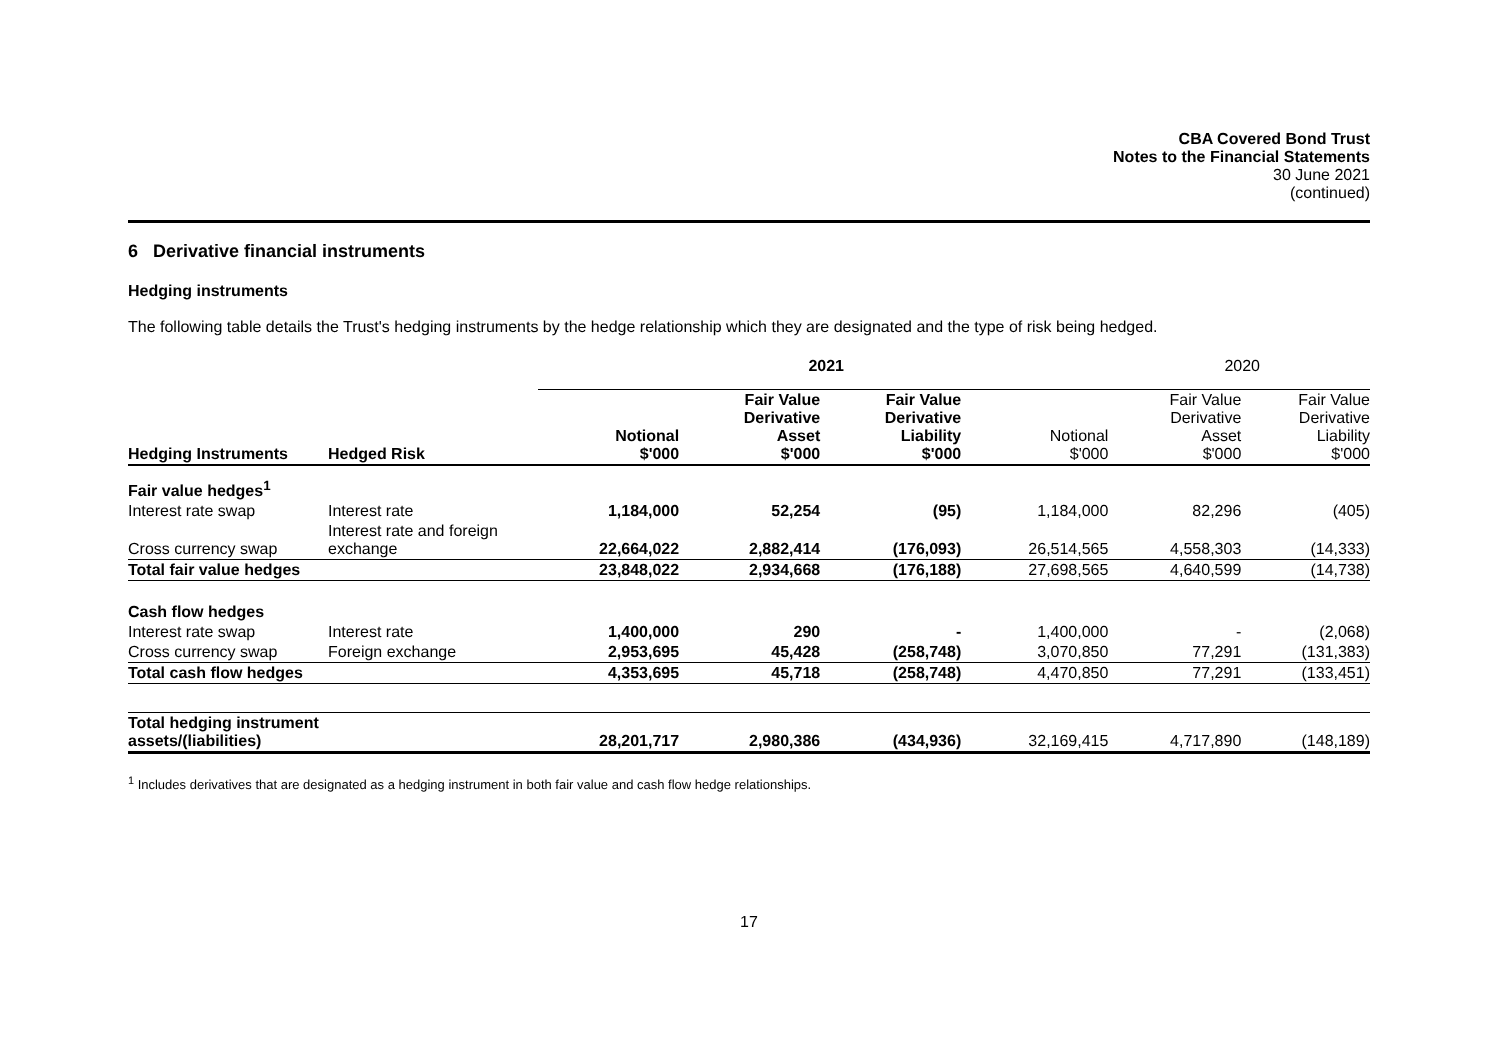CBA Covered Bond Trust
Notes to the Financial Statements
30 June 2021
(continued)
6 Derivative financial instruments
Hedging instruments
The following table details the Trust's hedging instruments by the hedge relationship which they are designated and the type of risk being hedged.
| | | 2021 | | | | 2020 | |
| Hedging Instruments | Hedged Risk | Notional $'000 | Fair Value Derivative Asset $'000 | Fair Value Derivative Liability $'000 | Notional $'000 | Fair Value Derivative Asset $'000 | Fair Value Derivative Liability $'000 |
| Fair value hedges<sup>1</sup> | | | | | | | |
| Interest rate swap | Interest rate | 1,184,000 | 52,254 | (95) | 1,184,000 | 82,296 | (405) |
| Cross currency swap | Interest rate and foreign exchange | 22,664,022 | 2,882,414 | (176,093) | 26,514,565 | 4,558,303 | (14,333) |
| Total fair value hedges | | 23,848,022 | 2,934,668 | (176,188) | 27,698,565 | 4,640,599 | (14,738) |
| Cash flow hedges | | | | | | | |
| Interest rate swap | Interest rate | 1,400,000 | 290 | - | 1,400,000 | - | (2,068) |
| Cross currency swap | Foreign exchange | 2,953,695 | 45,428 | (258,748) | 3,070,850 | 77,291 | (131,383) |
| Total cash flow hedges | | 4,353,695 | 45,718 | (258,748) | 4,470,850 | 77,291 | (133,451) |
| Total hedging instrument assets/(liabilities) | | 28,201,717 | 2,980,386 | (434,936) | 32,169,415 | 4,717,890 | (148,189) |
<sup>1</sup> Includes derivatives that are designated as a hedging instrument in both fair value and cash flow hedge relationships.
17